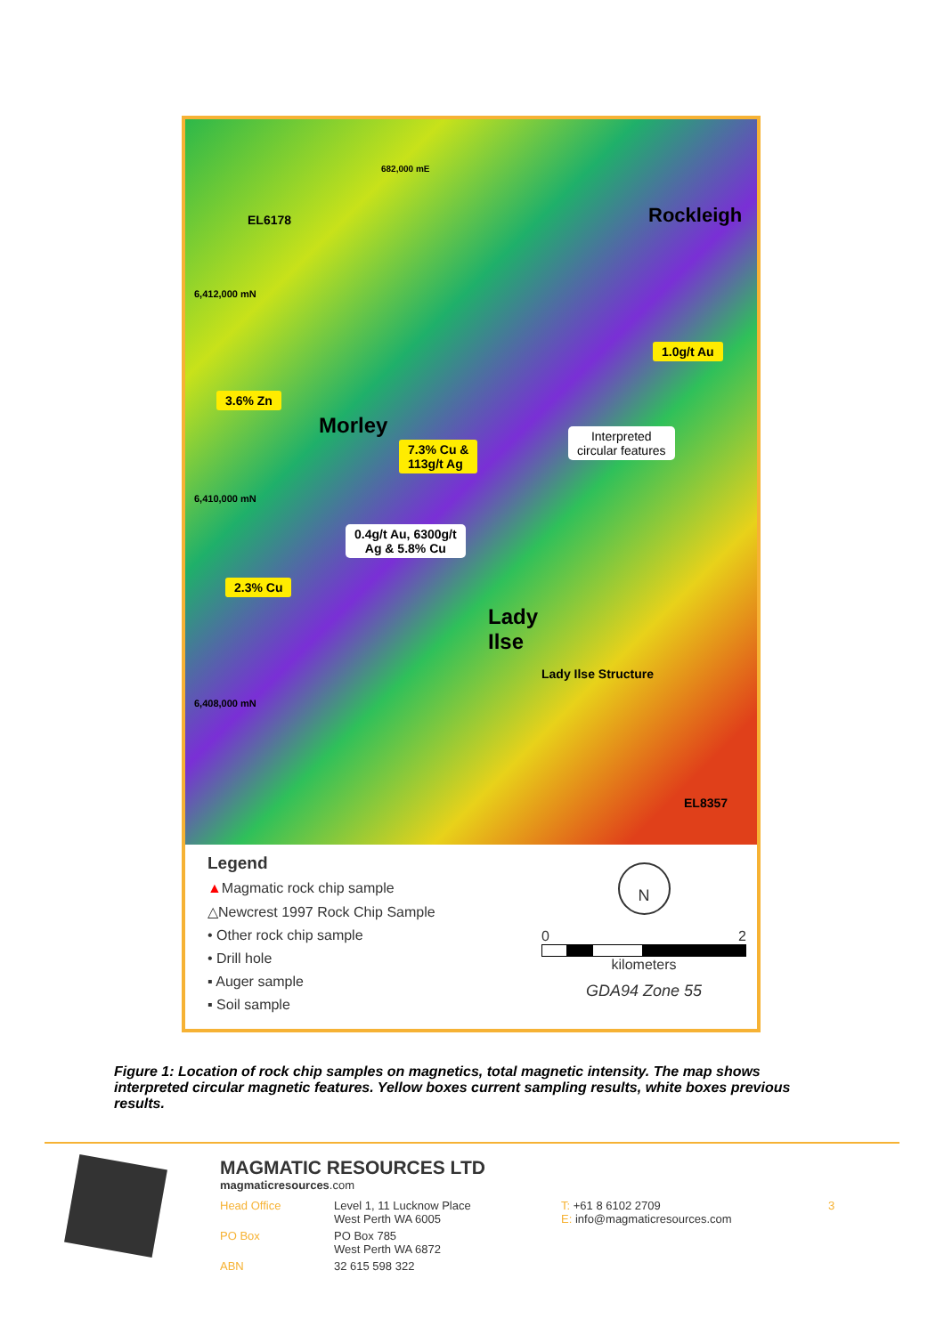EL6178
682,000 mE
6,412,000 mN
Rockleigh
1.0g/t Au
3.6% Zn
Morley
7.3% Cu &
113g/t Ag
Interpreted
circular features
6,410,000 mN
0.4g/t Au, 6300g/t
Ag & 5.8% Cu
2.3% Cu
Lady
Ilse
6,408,000 mN
Lady Ilse Structure
EL8357
Legend
▲Magmatic rock chip sample
△Newcrest 1997 Rock Chip Sample
• Other rock chip sample
• Drill hole
▪ Auger sample
▪ Soil sample
N
0 2
kilometers
GDA94 Zone 55
Figure 1: Location of rock chip samples on magnetics, total magnetic intensity. The map shows interpreted circular magnetic features. Yellow boxes current sampling results, white boxes previous results.
MAGMATIC RESOURCES LTD
magmaticresources.com
| Head Office | Level 1, 11 Lucknow Place West Perth WA 6005 | T: +61 8 6102 2709 E: info@magmaticresources.com | 3 |
| PO Box | PO Box 785 West Perth WA 6872 | | |
| ABN | 32 615 598 322 | | |